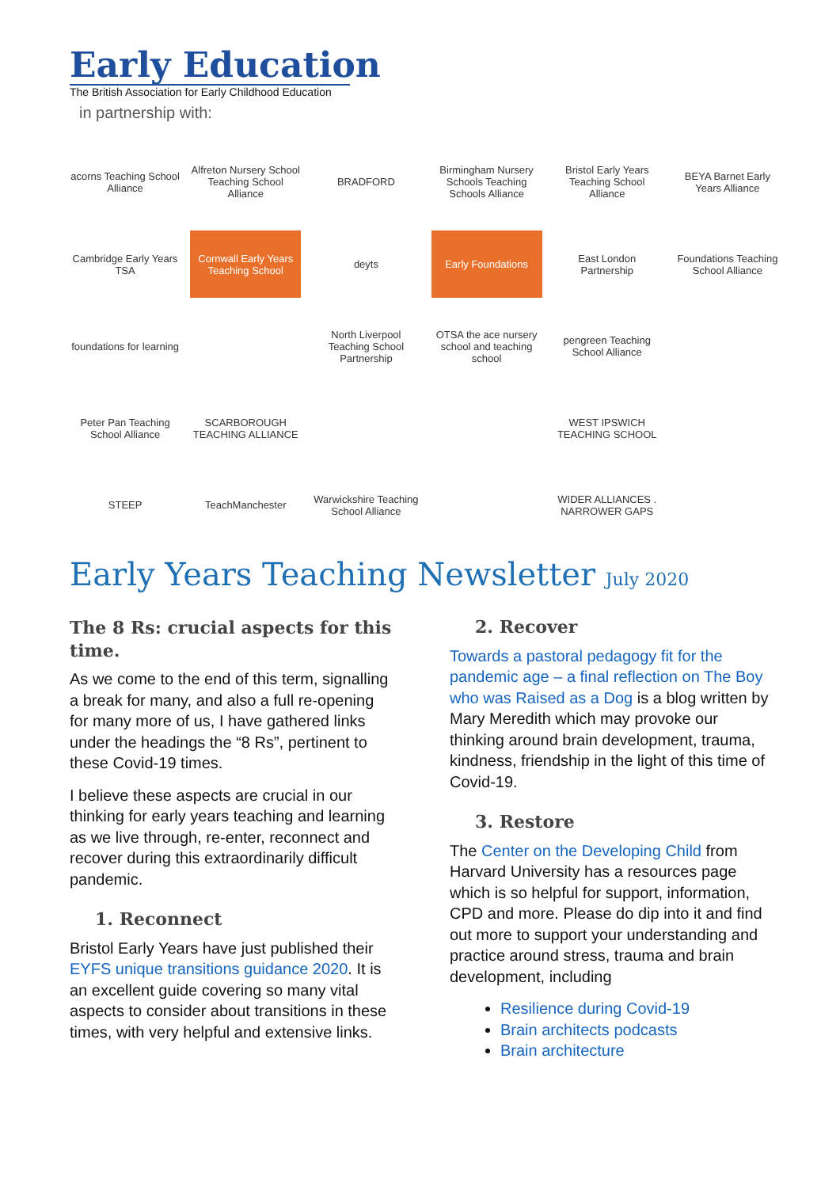Early Education
The British Association for Early Childhood Education
in partnership with:
acorns Teaching School Alliance
Alfreton Nursery School Teaching School Alliance
BRADFORD
Birmingham Nursery Schools Teaching Schools Alliance
Bristol Early Years Teaching School Alliance
BEYA Barnet Early Years Alliance
Cambridge Early Years TSA
Cornwall Early Years Teaching School
deyts
Early Foundations
East London Partnership
Foundations Teaching School Alliance
foundations for learning
North Liverpool Teaching School Partnership
OTSA the ace nursery school and teaching school
pengreen Teaching School Alliance
Peter Pan Teaching School Alliance
SCARBOROUGH TEACHING ALLIANCE
WEST IPSWICH TEACHING SCHOOL
STEEP
TeachManchester
Warwickshire Teaching School Alliance
WIDER ALLIANCES . NARROWER GAPS
Early Years Teaching Newsletter July 2020
The 8 Rs: crucial aspects for this time.
As we come to the end of this term, signalling a break for many, and also a full re-opening for many more of us, I have gathered links under the headings the “8 Rs”, pertinent to these Covid-19 times.
I believe these aspects are crucial in our thinking for early years teaching and learning as we live through, re-enter, reconnect and recover during this extraordinarily difficult pandemic.
1. Reconnect
Bristol Early Years have just published their EYFS unique transitions guidance 2020. It is an excellent guide covering so many vital aspects to consider about transitions in these times, with very helpful and extensive links.
2. Recover
Towards a pastoral pedagogy fit for the pandemic age – a final reflection on The Boy who was Raised as a Dog is a blog written by Mary Meredith which may provoke our thinking around brain development, trauma, kindness, friendship in the light of this time of Covid-19.
3. Restore
The Center on the Developing Child from Harvard University has a resources page which is so helpful for support, information, CPD and more. Please do dip into it and find out more to support your understanding and practice around stress, trauma and brain development, including
Resilience during Covid-19
Brain architects podcasts
Brain architecture